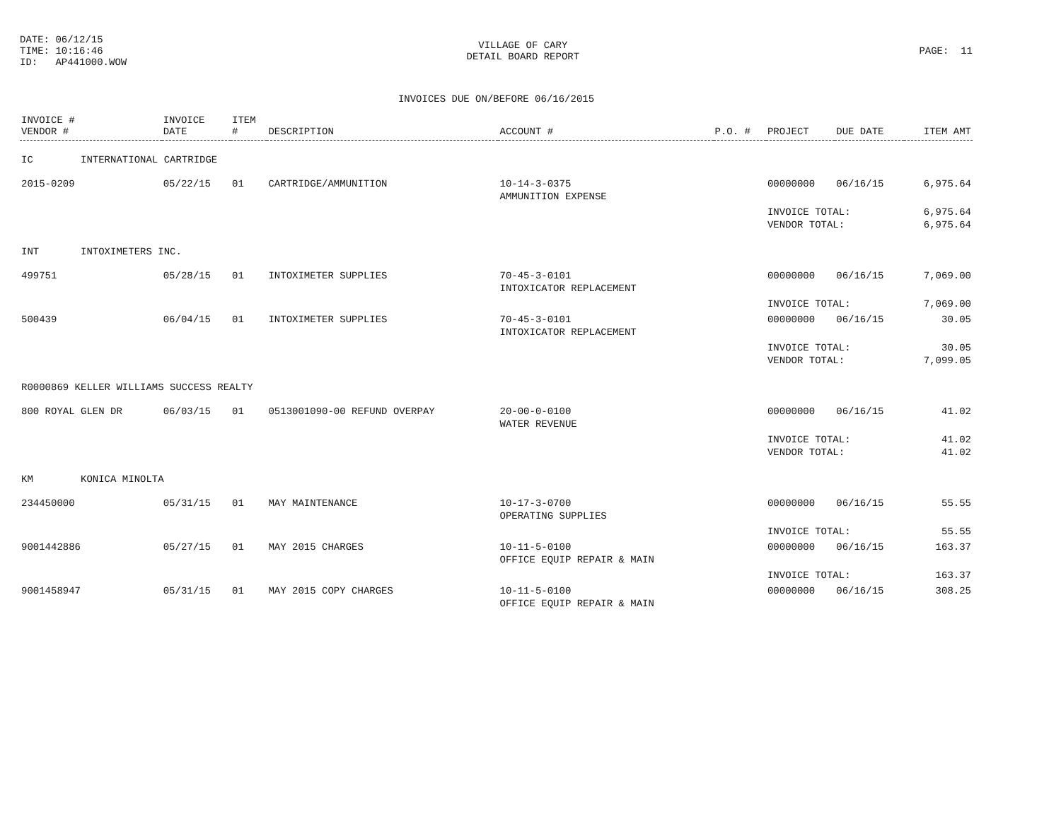DATE: 06/12/15
TIME: 10:16:46
ID: AP441000.WOW
VILLAGE OF CARY
DETAIL BOARD REPORT
PAGE: 11
INVOICES DUE ON/BEFORE 06/16/2015
| INVOICE # VENDOR # | INVOICE DATE | ITEM # | DESCRIPTION | ACCOUNT # | P.O. # | PROJECT | DUE DATE | ITEM AMT |
| --- | --- | --- | --- | --- | --- | --- | --- | --- |
| IC INTERNATIONAL CARTRIDGE | | | | | | | | |
| 2015-0209 | 05/22/15 | 01 | CARTRIDGE/AMMUNITION | 10-14-3-0375 AMMUNITION EXPENSE | | 00000000 | 06/16/15 | 6,975.64 |
| | | | | | | INVOICE TOTAL: VENDOR TOTAL: | | 6,975.64 6,975.64 |
| INT INTOXIMETERS INC. | | | | | | | | |
| 499751 | 05/28/15 | 01 | INTOXIMETER SUPPLIES | 70-45-3-0101 INTOXICATOR REPLACEMENT | | 00000000 | 06/16/15 | 7,069.00 |
| | | | | | | INVOICE TOTAL: | | 7,069.00 |
| 500439 | 06/04/15 | 01 | INTOXIMETER SUPPLIES | 70-45-3-0101 INTOXICATOR REPLACEMENT | | 00000000 | 06/16/15 | 30.05 |
| | | | | | | INVOICE TOTAL: VENDOR TOTAL: | | 30.05 7,099.05 |
| R0000869 KELLER WILLIAMS SUCCESS REALTY | | | | | | | | |
| 800 ROYAL GLEN DR | 06/03/15 | 01 | 0513001090-00 REFUND OVERPAY | 20-00-0-0100 WATER REVENUE | | 00000000 | 06/16/15 | 41.02 |
| | | | | | | INVOICE TOTAL: VENDOR TOTAL: | | 41.02 41.02 |
| KM KONICA MINOLTA | | | | | | | | |
| 234450000 | 05/31/15 | 01 | MAY MAINTENANCE | 10-17-3-0700 OPERATING SUPPLIES | | 00000000 | 06/16/15 | 55.55 |
| | | | | | | INVOICE TOTAL: | | 55.55 |
| 9001442886 | 05/27/15 | 01 | MAY 2015 CHARGES | 10-11-5-0100 OFFICE EQUIP REPAIR & MAIN | | 00000000 | 06/16/15 | 163.37 |
| | | | | | | INVOICE TOTAL: | | 163.37 |
| 9001458947 | 05/31/15 | 01 | MAY 2015 COPY CHARGES | 10-11-5-0100 OFFICE EQUIP REPAIR & MAIN | | 00000000 | 06/16/15 | 308.25 |